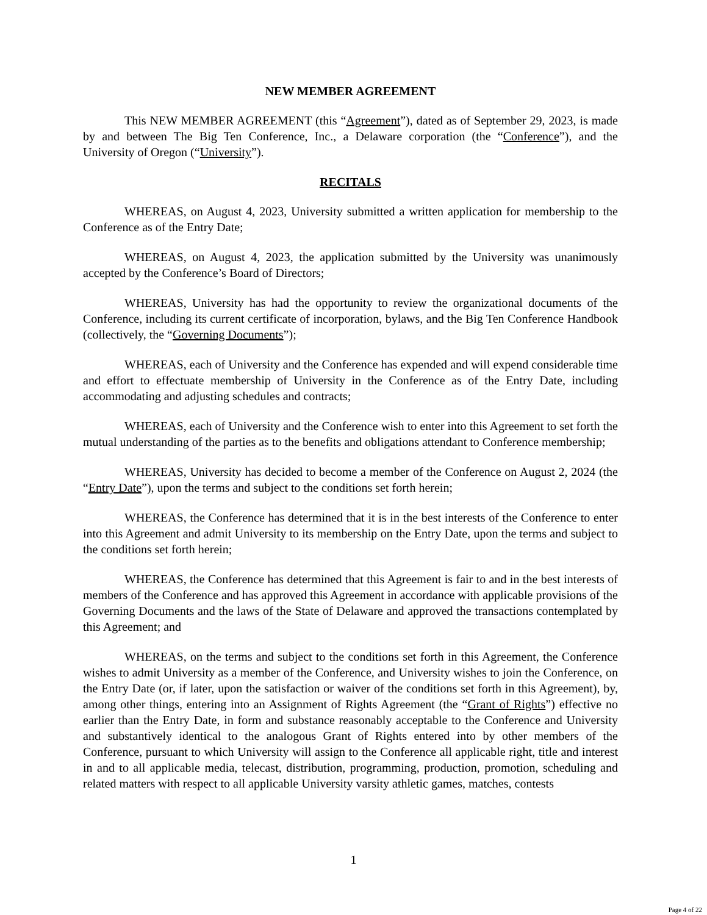NEW MEMBER AGREEMENT
This NEW MEMBER AGREEMENT (this “Agreement”), dated as of September 29, 2023, is made by and between The Big Ten Conference, Inc., a Delaware corporation (the “Conference”), and the University of Oregon (“University”).
RECITALS
WHEREAS, on August 4, 2023, University submitted a written application for membership to the Conference as of the Entry Date;
WHEREAS, on August 4, 2023, the application submitted by the University was unanimously accepted by the Conference’s Board of Directors;
WHEREAS, University has had the opportunity to review the organizational documents of the Conference, including its current certificate of incorporation, bylaws, and the Big Ten Conference Handbook (collectively, the “Governing Documents”);
WHEREAS, each of University and the Conference has expended and will expend considerable time and effort to effectuate membership of University in the Conference as of the Entry Date, including accommodating and adjusting schedules and contracts;
WHEREAS, each of University and the Conference wish to enter into this Agreement to set forth the mutual understanding of the parties as to the benefits and obligations attendant to Conference membership;
WHEREAS, University has decided to become a member of the Conference on August 2, 2024 (the “Entry Date”), upon the terms and subject to the conditions set forth herein;
WHEREAS, the Conference has determined that it is in the best interests of the Conference to enter into this Agreement and admit University to its membership on the Entry Date, upon the terms and subject to the conditions set forth herein;
WHEREAS, the Conference has determined that this Agreement is fair to and in the best interests of members of the Conference and has approved this Agreement in accordance with applicable provisions of the Governing Documents and the laws of the State of Delaware and approved the transactions contemplated by this Agreement; and
WHEREAS, on the terms and subject to the conditions set forth in this Agreement, the Conference wishes to admit University as a member of the Conference, and University wishes to join the Conference, on the Entry Date (or, if later, upon the satisfaction or waiver of the conditions set forth in this Agreement), by, among other things, entering into an Assignment of Rights Agreement (the “Grant of Rights”) effective no earlier than the Entry Date, in form and substance reasonably acceptable to the Conference and University and substantively identical to the analogous Grant of Rights entered into by other members of the Conference, pursuant to which University will assign to the Conference all applicable right, title and interest in and to all applicable media, telecast, distribution, programming, production, promotion, scheduling and related matters with respect to all applicable University varsity athletic games, matches, contests
1
Page 4 of 22